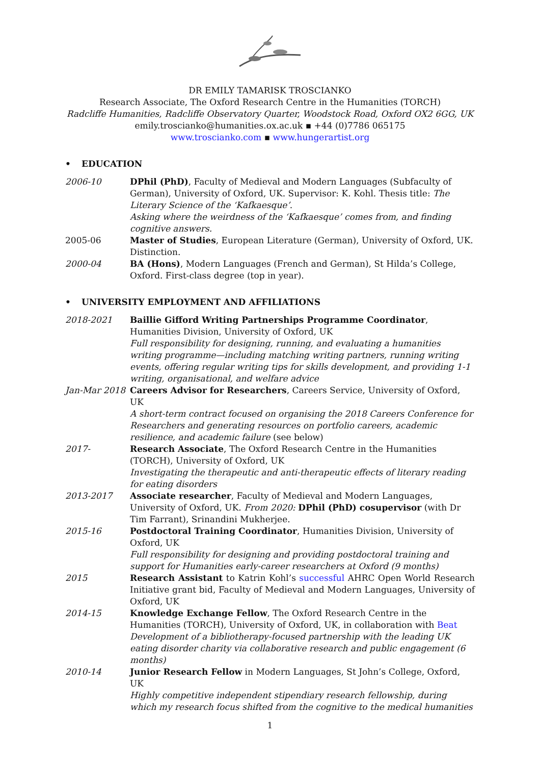DR EMILY TAMARISK TROSCIANKO
Research Associate, The Oxford Research Centre in the Humanities (TORCH)
Radcliffe Humanities, Radcliffe Observatory Quarter, Woodstock Road, Oxford OX2 6GG, UK
emily.troscianko@humanities.ox.ac.uk ▪ +44 (0)7786 065175
www.troscianko.com ▪ www.hungerartist.org
• EDUCATION
2006-10 DPhil (PhD), Faculty of Medieval and Modern Languages (Subfaculty of German), University of Oxford, UK. Supervisor: K. Kohl. Thesis title: The Literary Science of the ‘Kafkaesque’.
Asking where the weirdness of the ‘Kafkaesque’ comes from, and finding cognitive answers.
2005-06 Master of Studies, European Literature (German), University of Oxford, UK. Distinction.
2000-04 BA (Hons), Modern Languages (French and German), St Hilda’s College, Oxford. First-class degree (top in year).
• UNIVERSITY EMPLOYMENT AND AFFILIATIONS
2018-2021 Baillie Gifford Writing Partnerships Programme Coordinator, Humanities Division, University of Oxford, UK
Full responsibility for designing, running, and evaluating a humanities writing programme—including matching writing partners, running writing events, offering regular writing tips for skills development, and providing 1-1 writing, organisational, and welfare advice
Jan-Mar 2018 Careers Advisor for Researchers, Careers Service, University of Oxford, UK
A short-term contract focused on organising the 2018 Careers Conference for Researchers and generating resources on portfolio careers, academic resilience, and academic failure (see below)
2017- Research Associate, The Oxford Research Centre in the Humanities (TORCH), University of Oxford, UK
Investigating the therapeutic and anti-therapeutic effects of literary reading for eating disorders
2013-2017 Associate researcher, Faculty of Medieval and Modern Languages, University of Oxford, UK. From 2020: DPhil (PhD) cosupervisor (with Dr Tim Farrant), Srinandini Mukherjee.
2015-16 Postdoctoral Training Coordinator, Humanities Division, University of Oxford, UK
Full responsibility for designing and providing postdoctoral training and support for Humanities early-career researchers at Oxford (9 months)
2015 Research Assistant to Katrin Kohl’s successful AHRC Open World Research Initiative grant bid, Faculty of Medieval and Modern Languages, University of Oxford, UK
2014-15 Knowledge Exchange Fellow, The Oxford Research Centre in the Humanities (TORCH), University of Oxford, UK, in collaboration with Beat
Development of a bibliotherapy-focused partnership with the leading UK eating disorder charity via collaborative research and public engagement (6 months)
2010-14 Junior Research Fellow in Modern Languages, St John’s College, Oxford, UK
Highly competitive independent stipendiary research fellowship, during which my research focus shifted from the cognitive to the medical humanities
1